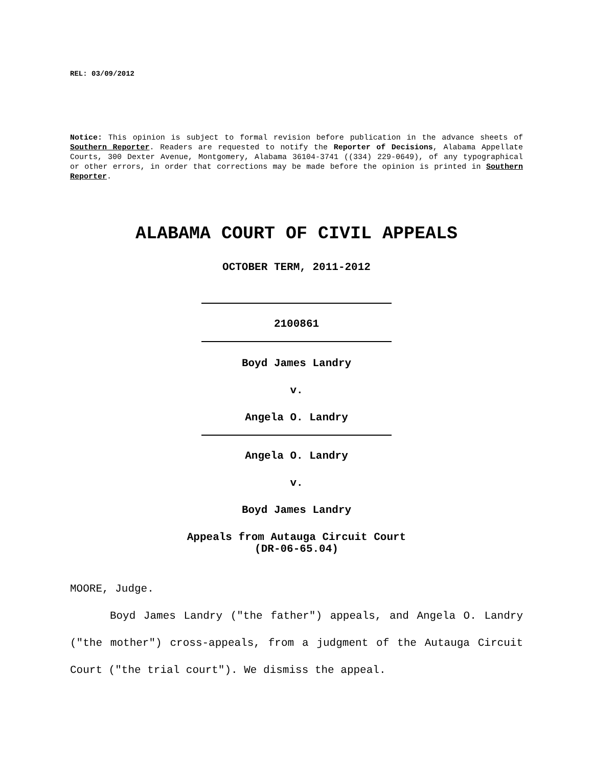REL: 03/09/2012
Notice: This opinion is subject to formal revision before publication in the advance sheets of Southern Reporter. Readers are requested to notify the Reporter of Decisions, Alabama Appellate Courts, 300 Dexter Avenue, Montgomery, Alabama 36104-3741 ((334) 229-0649), of any typographical or other errors, in order that corrections may be made before the opinion is printed in Southern Reporter.
ALABAMA COURT OF CIVIL APPEALS
OCTOBER TERM, 2011-2012
2100861
Boyd James Landry
v.
Angela O. Landry
Angela O. Landry
v.
Boyd James Landry
Appeals from Autauga Circuit Court
(DR-06-65.04)
MOORE, Judge.
Boyd James Landry ("the father") appeals, and Angela O. Landry ("the mother") cross-appeals, from a judgment of the Autauga Circuit Court ("the trial court"). We dismiss the appeal.